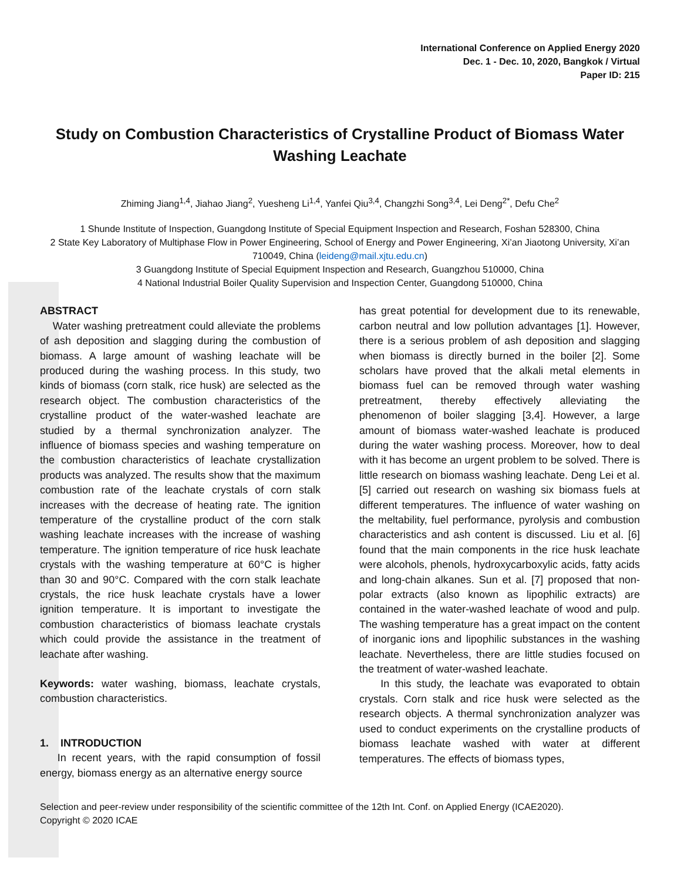International Conference on Applied Energy 2020
Dec. 1 - Dec. 10, 2020, Bangkok / Virtual
Paper ID: 215
Study on Combustion Characteristics of Crystalline Product of Biomass Water Washing Leachate
Zhiming Jiang<sup>1,4</sup>, Jiahao Jiang<sup>2</sup>, Yuesheng Li<sup>1,4</sup>, Yanfei Qiu<sup>3,4</sup>, Changzhi Song<sup>3,4</sup>, Lei Deng<sup>2*</sup>, Defu Che<sup>2</sup>
1 Shunde Institute of Inspection, Guangdong Institute of Special Equipment Inspection and Research, Foshan 528300, China
2 State Key Laboratory of Multiphase Flow in Power Engineering, School of Energy and Power Engineering, Xi’an Jiaotong University, Xi’an 710049, China (leideng@mail.xjtu.edu.cn)
3 Guangdong Institute of Special Equipment Inspection and Research, Guangzhou 510000, China
4 National Industrial Boiler Quality Supervision and Inspection Center, Guangdong 510000, China
ABSTRACT
Water washing pretreatment could alleviate the problems of ash deposition and slagging during the combustion of biomass. A large amount of washing leachate will be produced during the washing process. In this study, two kinds of biomass (corn stalk, rice husk) are selected as the research object. The combustion characteristics of the crystalline product of the water-washed leachate are studied by a thermal synchronization analyzer. The influence of biomass species and washing temperature on the combustion characteristics of leachate crystallization products was analyzed. The results show that the maximum combustion rate of the leachate crystals of corn stalk increases with the decrease of heating rate. The ignition temperature of the crystalline product of the corn stalk washing leachate increases with the increase of washing temperature. The ignition temperature of rice husk leachate crystals with the washing temperature at 60°C is higher than 30 and 90°C. Compared with the corn stalk leachate crystals, the rice husk leachate crystals have a lower ignition temperature. It is important to investigate the combustion characteristics of biomass leachate crystals which could provide the assistance in the treatment of leachate after washing.
Keywords: water washing, biomass, leachate crystals, combustion characteristics.
1. INTRODUCTION
In recent years, with the rapid consumption of fossil energy, biomass energy as an alternative energy source
has great potential for development due to its renewable, carbon neutral and low pollution advantages [1]. However, there is a serious problem of ash deposition and slagging when biomass is directly burned in the boiler [2]. Some scholars have proved that the alkali metal elements in biomass fuel can be removed through water washing pretreatment, thereby effectively alleviating the phenomenon of boiler slagging [3,4]. However, a large amount of biomass water-washed leachate is produced during the water washing process. Moreover, how to deal with it has become an urgent problem to be solved. There is little research on biomass washing leachate. Deng Lei et al. [5] carried out research on washing six biomass fuels at different temperatures. The influence of water washing on the meltability, fuel performance, pyrolysis and combustion characteristics and ash content is discussed. Liu et al. [6] found that the main components in the rice husk leachate were alcohols, phenols, hydroxycarboxylic acids, fatty acids and long-chain alkanes. Sun et al. [7] proposed that non-polar extracts (also known as lipophilic extracts) are contained in the water-washed leachate of wood and pulp. The washing temperature has a great impact on the content of inorganic ions and lipophilic substances in the washing leachate. Nevertheless, there are little studies focused on the treatment of water-washed leachate.
In this study, the leachate was evaporated to obtain crystals. Corn stalk and rice husk were selected as the research objects. A thermal synchronization analyzer was used to conduct experiments on the crystalline products of biomass leachate washed with water at different temperatures. The effects of biomass types,
Selection and peer-review under responsibility of the scientific committee of the 12th Int. Conf. on Applied Energy (ICAE2020).
Copyright © 2020 ICAE